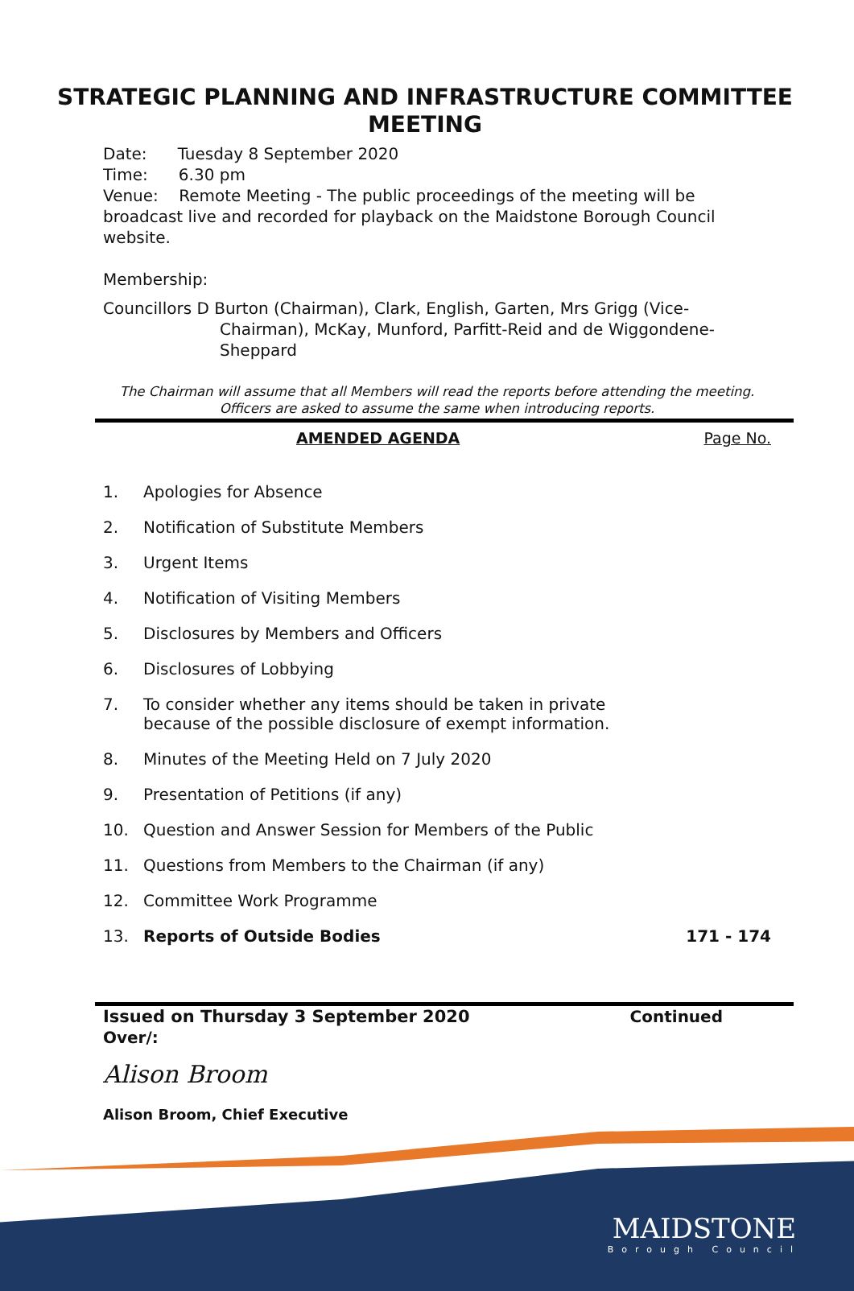STRATEGIC PLANNING AND INFRASTRUCTURE COMMITTEE MEETING
Date: Tuesday 8 September 2020
Time: 6.30 pm
Venue: Remote Meeting - The public proceedings of the meeting will be broadcast live and recorded for playback on the Maidstone Borough Council website.
Membership:
Councillors D Burton (Chairman), Clark, English, Garten, Mrs Grigg (Vice-Chairman), McKay, Munford, Parfitt-Reid and de Wiggondene-Sheppard
The Chairman will assume that all Members will read the reports before attending the meeting. Officers are asked to assume the same when introducing reports.
AMENDED AGENDA Page No.
1. Apologies for Absence
2. Notification of Substitute Members
3. Urgent Items
4. Notification of Visiting Members
5. Disclosures by Members and Officers
6. Disclosures of Lobbying
7. To consider whether any items should be taken in private
because of the possible disclosure of exempt information.
8. Minutes of the Meeting Held on 7 July 2020
9. Presentation of Petitions (if any)
10. Question and Answer Session for Members of the Public
11. Questions from Members to the Chairman (if any)
12. Committee Work Programme
13. Reports of Outside Bodies 171 - 174
Issued on Thursday 3 September 2020 Continued
Over/:
Alison Broom
Alison Broom, Chief Executive
MAIDSTONE
Borough Council